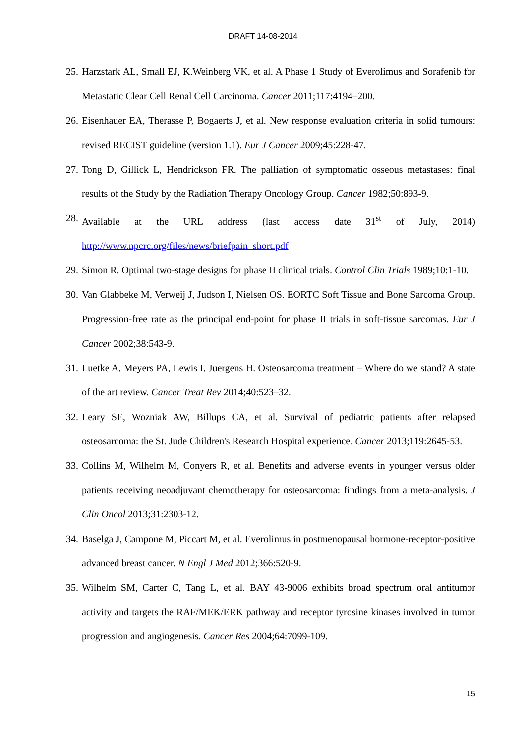DRAFT 14-08-2014
25.
Harzstark AL, Small EJ, K.Weinberg VK, et al. A Phase 1 Study of Everolimus and Sorafenib for Metastatic Clear Cell Renal Cell Carcinoma. Cancer 2011;117:4194–200.
26.
Eisenhauer EA, Therasse P, Bogaerts J, et al. New response evaluation criteria in solid tumours: revised RECIST guideline (version 1.1). Eur J Cancer 2009;45:228-47.
27.
Tong D, Gillick L, Hendrickson FR. The palliation of symptomatic osseous metastases: final results of the Study by the Radiation Therapy Oncology Group. Cancer 1982;50:893-9.
28.
Available at the URL address (last access date 31<sup>st</sup> of July, 2014) http://www.npcrc.org/files/news/briefpain_short.pdf
29.
Simon R. Optimal two-stage designs for phase II clinical trials. Control Clin Trials 1989;10:1-10.
30.
Van Glabbeke M, Verweij J, Judson I, Nielsen OS. EORTC Soft Tissue and Bone Sarcoma Group. Progression-free rate as the principal end-point for phase II trials in soft-tissue sarcomas. Eur J Cancer 2002;38:543-9.
31.
Luetke A, Meyers PA, Lewis I, Juergens H. Osteosarcoma treatment – Where do we stand? A state of the art review. Cancer Treat Rev 2014;40:523–32.
32.
Leary SE, Wozniak AW, Billups CA, et al. Survival of pediatric patients after relapsed osteosarcoma: the St. Jude Children's Research Hospital experience. Cancer 2013;119:2645-53.
33.
Collins M, Wilhelm M, Conyers R, et al. Benefits and adverse events in younger versus older patients receiving neoadjuvant chemotherapy for osteosarcoma: findings from a meta-analysis. J Clin Oncol 2013;31:2303-12.
34.
Baselga J, Campone M, Piccart M, et al. Everolimus in postmenopausal hormone-receptor-positive advanced breast cancer. N Engl J Med 2012;366:520-9.
35.
Wilhelm SM, Carter C, Tang L, et al. BAY 43-9006 exhibits broad spectrum oral antitumor activity and targets the RAF/MEK/ERK pathway and receptor tyrosine kinases involved in tumor progression and angiogenesis. Cancer Res 2004;64:7099-109.
15